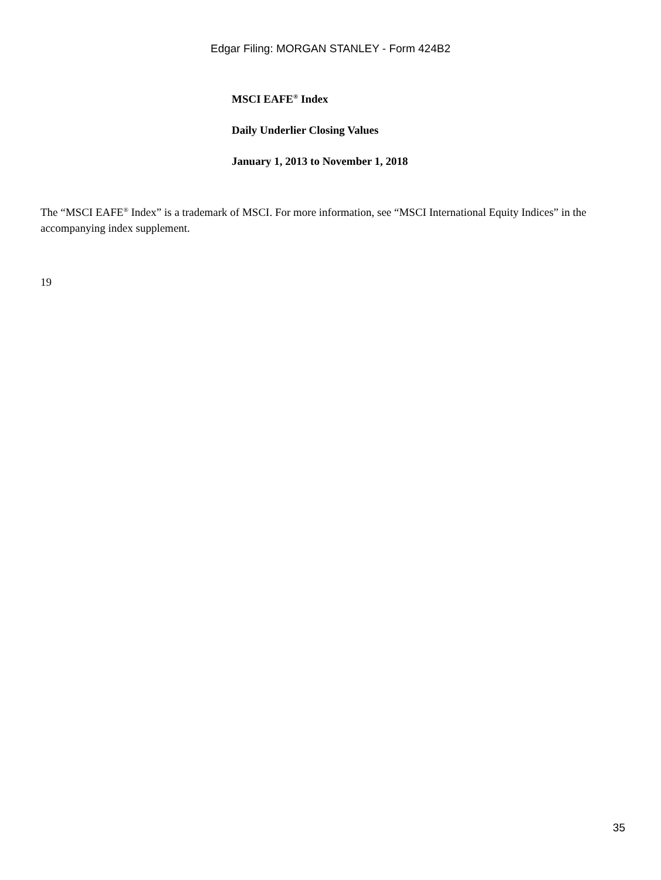Edgar Filing: MORGAN STANLEY - Form 424B2
MSCI EAFE<sup>®</sup> Index
Daily Underlier Closing Values
January 1, 2013 to November 1, 2018
The “MSCI EAFE<sup>®</sup> Index” is a trademark of MSCI. For more information, see “MSCI International Equity Indices” in the accompanying index supplement.
19
35